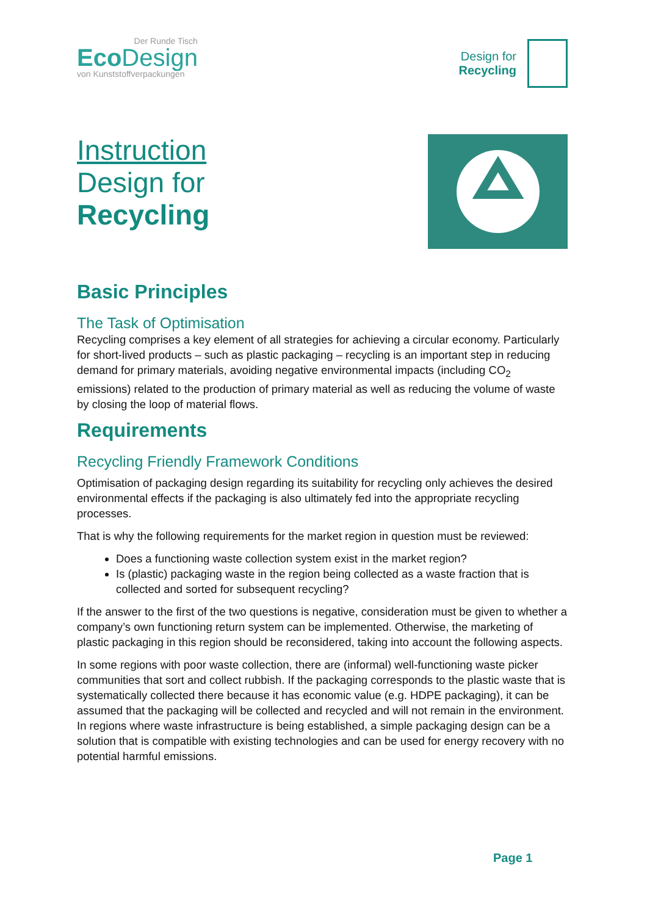Der Runde Tisch
Eco Design
von Kunststoffverpackungen
Design for
Recycling
Instruction
Design for
Recycling
Basic Principles
The Task of Optimisation
Recycling comprises a key element of all strategies for achieving a circular economy. Particularly for short-lived products – such as plastic packaging – recycling is an important step in reducing demand for primary materials, avoiding negative environmental impacts (including CO<sub>2</sub> emissions) related to the production of primary material as well as reducing the volume of waste by closing the loop of material flows.
Requirements
Recycling Friendly Framework Conditions
Optimisation of packaging design regarding its suitability for recycling only achieves the desired environmental effects if the packaging is also ultimately fed into the appropriate recycling processes.
That is why the following requirements for the market region in question must be reviewed:
Does a functioning waste collection system exist in the market region?
Is (plastic) packaging waste in the region being collected as a waste fraction that is collected and sorted for subsequent recycling?
If the answer to the first of the two questions is negative, consideration must be given to whether a company’s own functioning return system can be implemented. Otherwise, the marketing of plastic packaging in this region should be reconsidered, taking into account the following aspects.
In some regions with poor waste collection, there are (informal) well-functioning waste picker communities that sort and collect rubbish. If the packaging corresponds to the plastic waste that is systematically collected there because it has economic value (e.g. HDPE packaging), it can be assumed that the packaging will be collected and recycled and will not remain in the environment. In regions where waste infrastructure is being established, a simple packaging design can be a solution that is compatible with existing technologies and can be used for energy recovery with no potential harmful emissions.
Page 1